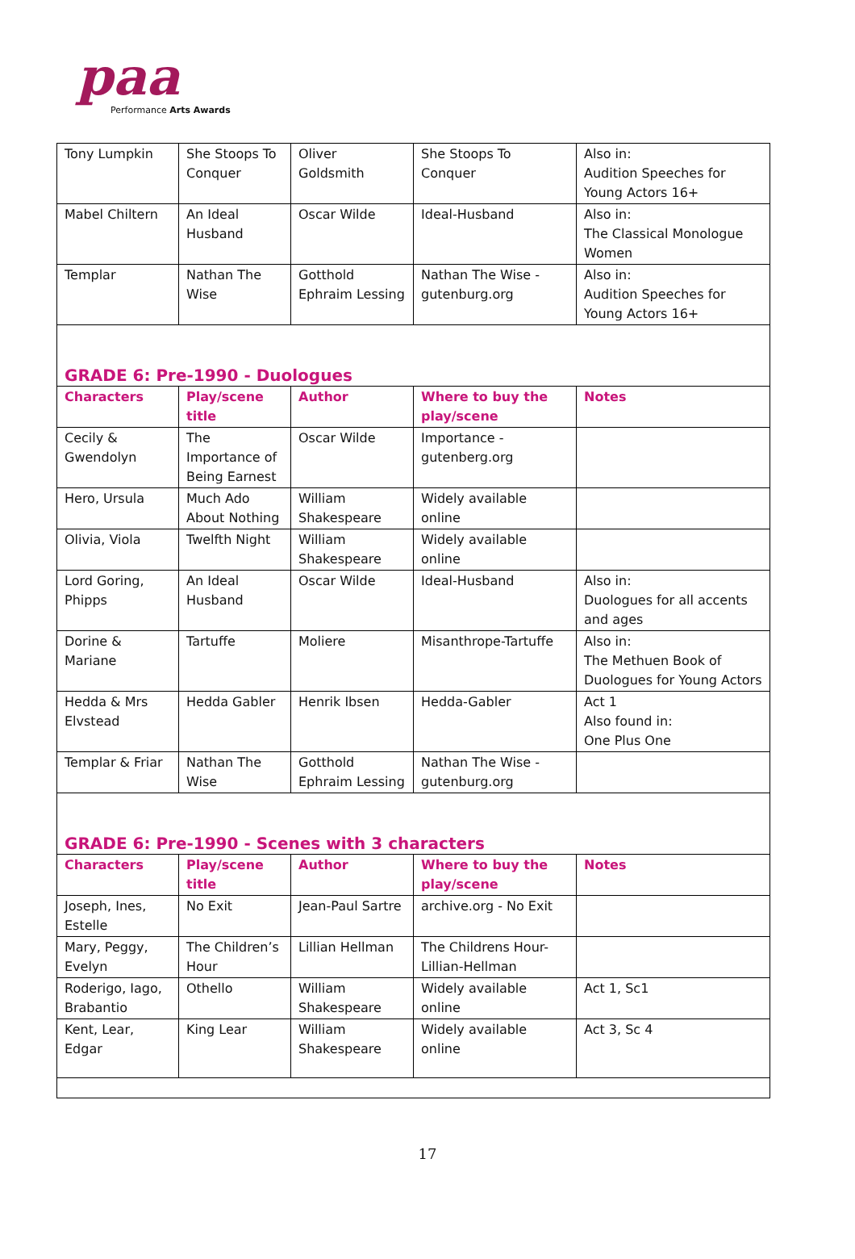paa
Performance Arts Awards
| Tony Lumpkin | She Stoops To Conquer | Oliver Goldsmith | She Stoops To Conquer | Also in: Audition Speeches for Young Actors 16+ |
| Mabel Chiltern | An Ideal Husband | Oscar Wilde | Ideal-Husband | Also in: The Classical Monologue Women |
| Templar | Nathan The Wise | Gotthold Ephraim Lessing | Nathan The Wise - gutenburg.org | Also in: Audition Speeches for Young Actors 16+ |
| GRADE 6: Pre-1990 - Duologues | | | | |
| Characters | Play/scene title | Author | Where to buy the play/scene | Notes |
| Cecily & Gwendolyn | The Importance of Being Earnest | Oscar Wilde | Importance - gutenberg.org | |
| Hero, Ursula | Much Ado About Nothing | William Shakespeare | Widely available online | |
| Olivia, Viola | Twelfth Night | William Shakespeare | Widely available online | |
| Lord Goring, Phipps | An Ideal Husband | Oscar Wilde | Ideal-Husband | Also in: Duologues for all accents and ages |
| Dorine & Mariane | Tartuffe | Moliere | Misanthrope-Tartuffe | Also in: The Methuen Book of Duologues for Young Actors |
| Hedda & Mrs Elvstead | Hedda Gabler | Henrik Ibsen | Hedda-Gabler | Act 1 Also found in: One Plus One |
| Templar & Friar | Nathan The Wise | Gotthold Ephraim Lessing | Nathan The Wise - gutenburg.org | |
| GRADE 6: Pre-1990 - Scenes with 3 characters | | | | |
| Characters | Play/scene title | Author | Where to buy the play/scene | Notes |
| Joseph, Ines, Estelle | No Exit | Jean-Paul Sartre | archive.org - No Exit | |
| Mary, Peggy, Evelyn | The Children’s Hour | Lillian Hellman | The Childrens Hour-Lillian-Hellman | |
| Roderigo, Iago, Brabantio | Othello | William Shakespeare | Widely available online | Act 1, Sc1 |
| Kent, Lear, Edgar | King Lear | William Shakespeare | Widely available online | Act 3, Sc 4 |
17